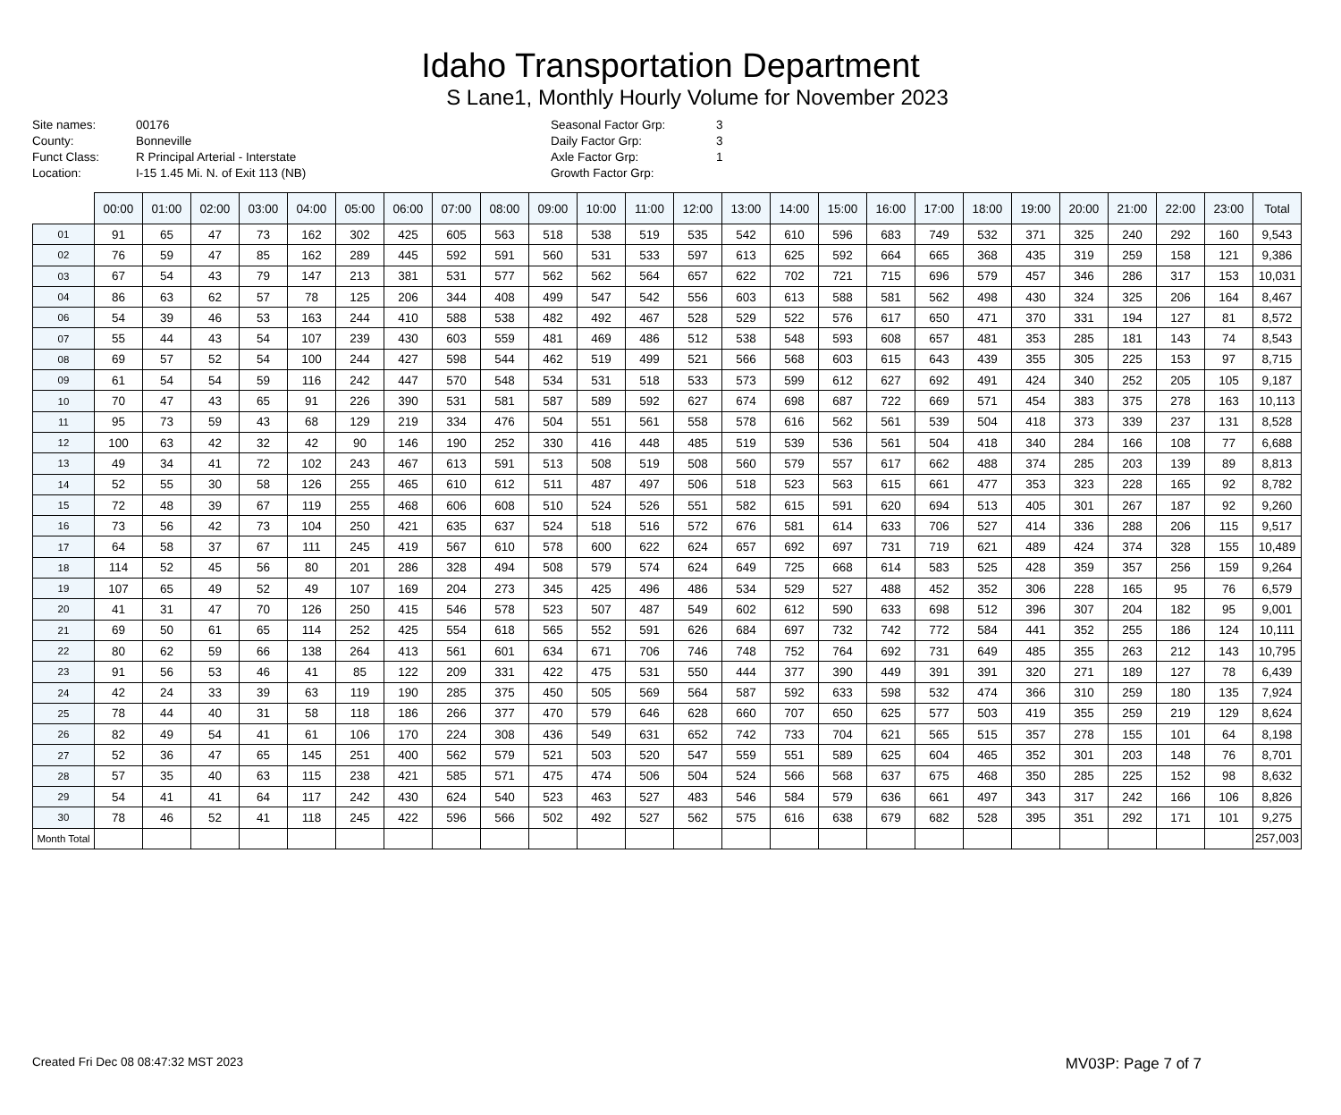Idaho Transportation Department
S Lane1, Monthly Hourly Volume for November 2023
Site names:
County:
Funct Class:
Location:
00176
Bonneville
R Principal Arterial - Interstate
I-15 1.45 Mi. N. of Exit 113 (NB)
Seasonal Factor Grp:
Daily Factor Grp:
Axle Factor Grp:
Growth Factor Grp:
3
3
1
| | 00:00 | 01:00 | 02:00 | 03:00 | 04:00 | 05:00 | 06:00 | 07:00 | 08:00 | 09:00 | 10:00 | 11:00 | 12:00 | 13:00 | 14:00 | 15:00 | 16:00 | 17:00 | 18:00 | 19:00 | 20:00 | 21:00 | 22:00 | 23:00 | Total |
| --- | --- | --- | --- | --- | --- | --- | --- | --- | --- | --- | --- | --- | --- | --- | --- | --- | --- | --- | --- | --- | --- | --- | --- | --- | --- |
| 01 | 91 | 65 | 47 | 73 | 162 | 302 | 425 | 605 | 563 | 518 | 538 | 519 | 535 | 542 | 610 | 596 | 683 | 749 | 532 | 371 | 325 | 240 | 292 | 160 | 9,543 |
| 02 | 76 | 59 | 47 | 85 | 162 | 289 | 445 | 592 | 591 | 560 | 531 | 533 | 597 | 613 | 625 | 592 | 664 | 665 | 368 | 435 | 319 | 259 | 158 | 121 | 9,386 |
| 03 | 67 | 54 | 43 | 79 | 147 | 213 | 381 | 531 | 577 | 562 | 562 | 564 | 657 | 622 | 702 | 721 | 715 | 696 | 579 | 457 | 346 | 286 | 317 | 153 | 10,031 |
| 04 | 86 | 63 | 62 | 57 | 78 | 125 | 206 | 344 | 408 | 499 | 547 | 542 | 556 | 603 | 613 | 588 | 581 | 562 | 498 | 430 | 324 | 325 | 206 | 164 | 8,467 |
| 06 | 54 | 39 | 46 | 53 | 163 | 244 | 410 | 588 | 538 | 482 | 492 | 467 | 528 | 529 | 522 | 576 | 617 | 650 | 471 | 370 | 331 | 194 | 127 | 81 | 8,572 |
| 07 | 55 | 44 | 43 | 54 | 107 | 239 | 430 | 603 | 559 | 481 | 469 | 486 | 512 | 538 | 548 | 593 | 608 | 657 | 481 | 353 | 285 | 181 | 143 | 74 | 8,543 |
| 08 | 69 | 57 | 52 | 54 | 100 | 244 | 427 | 598 | 544 | 462 | 519 | 499 | 521 | 566 | 568 | 603 | 615 | 643 | 439 | 355 | 305 | 225 | 153 | 97 | 8,715 |
| 09 | 61 | 54 | 54 | 59 | 116 | 242 | 447 | 570 | 548 | 534 | 531 | 518 | 533 | 573 | 599 | 612 | 627 | 692 | 491 | 424 | 340 | 252 | 205 | 105 | 9,187 |
| 10 | 70 | 47 | 43 | 65 | 91 | 226 | 390 | 531 | 581 | 587 | 589 | 592 | 627 | 674 | 698 | 687 | 722 | 669 | 571 | 454 | 383 | 375 | 278 | 163 | 10,113 |
| 11 | 95 | 73 | 59 | 43 | 68 | 129 | 219 | 334 | 476 | 504 | 551 | 561 | 558 | 578 | 616 | 562 | 561 | 539 | 504 | 418 | 373 | 339 | 237 | 131 | 8,528 |
| 12 | 100 | 63 | 42 | 32 | 42 | 90 | 146 | 190 | 252 | 330 | 416 | 448 | 485 | 519 | 539 | 536 | 561 | 504 | 418 | 340 | 284 | 166 | 108 | 77 | 6,688 |
| 13 | 49 | 34 | 41 | 72 | 102 | 243 | 467 | 613 | 591 | 513 | 508 | 519 | 508 | 560 | 579 | 557 | 617 | 662 | 488 | 374 | 285 | 203 | 139 | 89 | 8,813 |
| 14 | 52 | 55 | 30 | 58 | 126 | 255 | 465 | 610 | 612 | 511 | 487 | 497 | 506 | 518 | 523 | 563 | 615 | 661 | 477 | 353 | 323 | 228 | 165 | 92 | 8,782 |
| 15 | 72 | 48 | 39 | 67 | 119 | 255 | 468 | 606 | 608 | 510 | 524 | 526 | 551 | 582 | 615 | 591 | 620 | 694 | 513 | 405 | 301 | 267 | 187 | 92 | 9,260 |
| 16 | 73 | 56 | 42 | 73 | 104 | 250 | 421 | 635 | 637 | 524 | 518 | 516 | 572 | 676 | 581 | 614 | 633 | 706 | 527 | 414 | 336 | 288 | 206 | 115 | 9,517 |
| 17 | 64 | 58 | 37 | 67 | 111 | 245 | 419 | 567 | 610 | 578 | 600 | 622 | 624 | 657 | 692 | 697 | 731 | 719 | 621 | 489 | 424 | 374 | 328 | 155 | 10,489 |
| 18 | 114 | 52 | 45 | 56 | 80 | 201 | 286 | 328 | 494 | 508 | 579 | 574 | 624 | 649 | 725 | 668 | 614 | 583 | 525 | 428 | 359 | 357 | 256 | 159 | 9,264 |
| 19 | 107 | 65 | 49 | 52 | 49 | 107 | 169 | 204 | 273 | 345 | 425 | 496 | 486 | 534 | 529 | 527 | 488 | 452 | 352 | 306 | 228 | 165 | 95 | 76 | 6,579 |
| 20 | 41 | 31 | 47 | 70 | 126 | 250 | 415 | 546 | 578 | 523 | 507 | 487 | 549 | 602 | 612 | 590 | 633 | 698 | 512 | 396 | 307 | 204 | 182 | 95 | 9,001 |
| 21 | 69 | 50 | 61 | 65 | 114 | 252 | 425 | 554 | 618 | 565 | 552 | 591 | 626 | 684 | 697 | 732 | 742 | 772 | 584 | 441 | 352 | 255 | 186 | 124 | 10,111 |
| 22 | 80 | 62 | 59 | 66 | 138 | 264 | 413 | 561 | 601 | 634 | 671 | 706 | 746 | 748 | 752 | 764 | 692 | 731 | 649 | 485 | 355 | 263 | 212 | 143 | 10,795 |
| 23 | 91 | 56 | 53 | 46 | 41 | 85 | 122 | 209 | 331 | 422 | 475 | 531 | 550 | 444 | 377 | 390 | 449 | 391 | 391 | 320 | 271 | 189 | 127 | 78 | 6,439 |
| 24 | 42 | 24 | 33 | 39 | 63 | 119 | 190 | 285 | 375 | 450 | 505 | 569 | 564 | 587 | 592 | 633 | 598 | 532 | 474 | 366 | 310 | 259 | 180 | 135 | 7,924 |
| 25 | 78 | 44 | 40 | 31 | 58 | 118 | 186 | 266 | 377 | 470 | 579 | 646 | 628 | 660 | 707 | 650 | 625 | 577 | 503 | 419 | 355 | 259 | 219 | 129 | 8,624 |
| 26 | 82 | 49 | 54 | 41 | 61 | 106 | 170 | 224 | 308 | 436 | 549 | 631 | 652 | 742 | 733 | 704 | 621 | 565 | 515 | 357 | 278 | 155 | 101 | 64 | 8,198 |
| 27 | 52 | 36 | 47 | 65 | 145 | 251 | 400 | 562 | 579 | 521 | 503 | 520 | 547 | 559 | 551 | 589 | 625 | 604 | 465 | 352 | 301 | 203 | 148 | 76 | 8,701 |
| 28 | 57 | 35 | 40 | 63 | 115 | 238 | 421 | 585 | 571 | 475 | 474 | 506 | 504 | 524 | 566 | 568 | 637 | 675 | 468 | 350 | 285 | 225 | 152 | 98 | 8,632 |
| 29 | 54 | 41 | 41 | 64 | 117 | 242 | 430 | 624 | 540 | 523 | 463 | 527 | 483 | 546 | 584 | 579 | 636 | 661 | 497 | 343 | 317 | 242 | 166 | 106 | 8,826 |
| 30 | 78 | 46 | 52 | 41 | 118 | 245 | 422 | 596 | 566 | 502 | 492 | 527 | 562 | 575 | 616 | 638 | 679 | 682 | 528 | 395 | 351 | 292 | 171 | 101 | 9,275 |
| Month Total | | | | | | | | | | | | | | | | | | | | | | | | | 257,003 |
Created Fri Dec 08 08:47:32 MST 2023
MV03P: Page 7 of 7